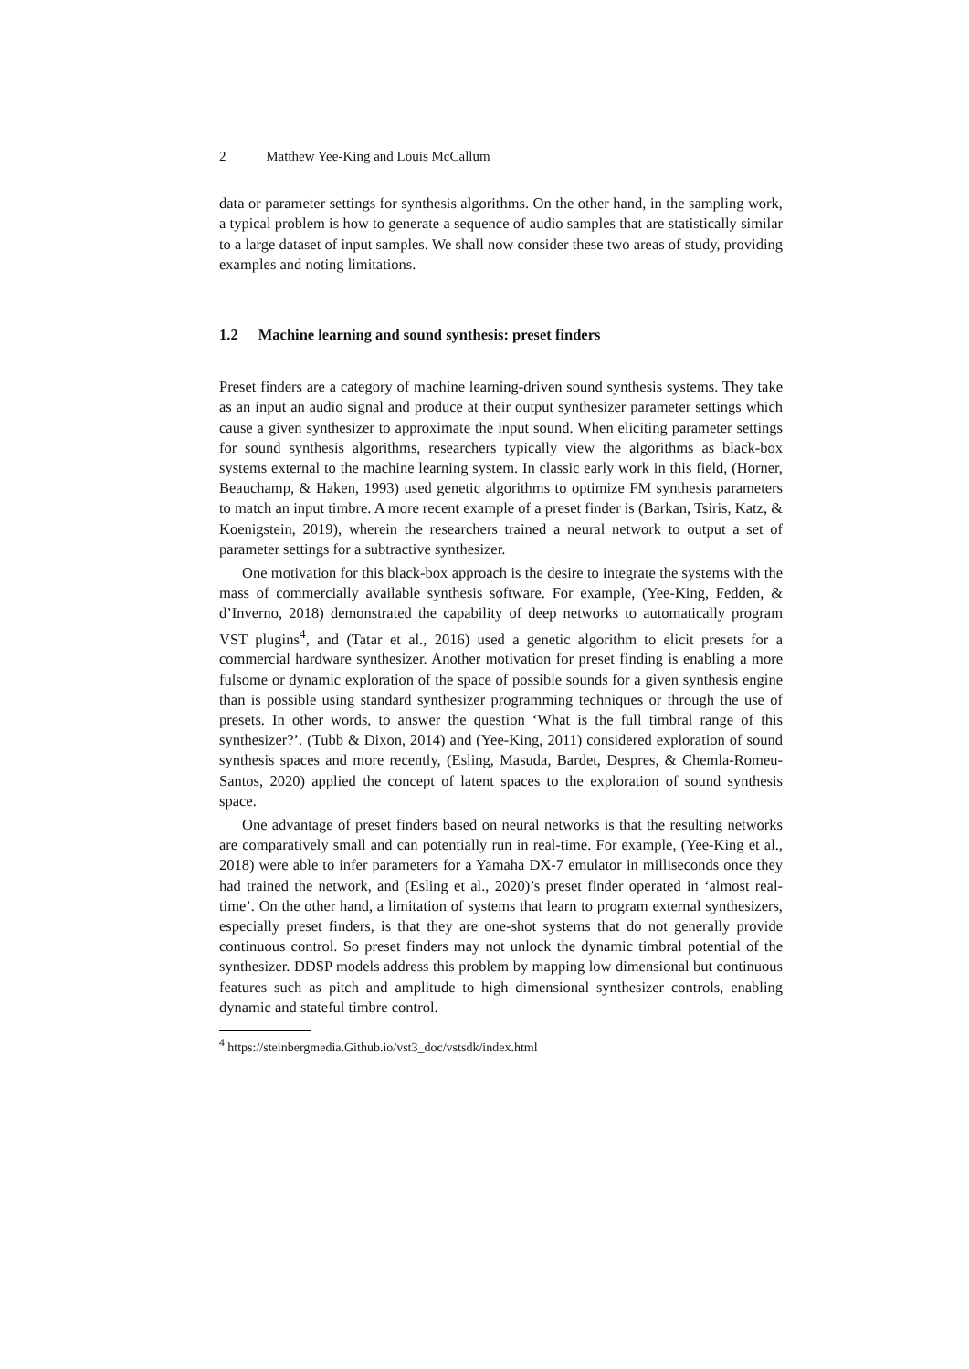2 Matthew Yee-King and Louis McCallum
data or parameter settings for synthesis algorithms. On the other hand, in the sampling work, a typical problem is how to generate a sequence of audio samples that are statistically similar to a large dataset of input samples. We shall now consider these two areas of study, providing examples and noting limitations.
1.2 Machine learning and sound synthesis: preset finders
Preset finders are a category of machine learning-driven sound synthesis systems. They take as an input an audio signal and produce at their output synthesizer parameter settings which cause a given synthesizer to approximate the input sound. When eliciting parameter settings for sound synthesis algorithms, researchers typically view the algorithms as black-box systems external to the machine learning system. In classic early work in this field, (Horner, Beauchamp, & Haken, 1993) used genetic algorithms to optimize FM synthesis parameters to match an input timbre. A more recent example of a preset finder is (Barkan, Tsiris, Katz, & Koenigstein, 2019), wherein the researchers trained a neural network to output a set of parameter settings for a subtractive synthesizer.
One motivation for this black-box approach is the desire to integrate the systems with the mass of commercially available synthesis software. For example, (Yee-King, Fedden, & d’Inverno, 2018) demonstrated the capability of deep networks to automatically program VST plugins<sup>4</sup>, and (Tatar et al., 2016) used a genetic algorithm to elicit presets for a commercial hardware synthesizer. Another motivation for preset finding is enabling a more fulsome or dynamic exploration of the space of possible sounds for a given synthesis engine than is possible using standard synthesizer programming techniques or through the use of presets. In other words, to answer the question ‘What is the full timbral range of this synthesizer?’. (Tubb & Dixon, 2014) and (Yee-King, 2011) considered exploration of sound synthesis spaces and more recently, (Esling, Masuda, Bardet, Despres, & Chemla-Romeu-Santos, 2020) applied the concept of latent spaces to the exploration of sound synthesis space.
One advantage of preset finders based on neural networks is that the resulting networks are comparatively small and can potentially run in real-time. For example, (Yee-King et al., 2018) were able to infer parameters for a Yamaha DX-7 emulator in milliseconds once they had trained the network, and (Esling et al., 2020)’s preset finder operated in ‘almost real-time’. On the other hand, a limitation of systems that learn to program external synthesizers, especially preset finders, is that they are one-shot systems that do not generally provide continuous control. So preset finders may not unlock the dynamic timbral potential of the synthesizer. DDSP models address this problem by mapping low dimensional but continuous features such as pitch and amplitude to high dimensional synthesizer controls, enabling dynamic and stateful timbre control.
<sup>4</sup> https://steinbergmedia.Github.io/vst3_doc/vstsdk/index.html